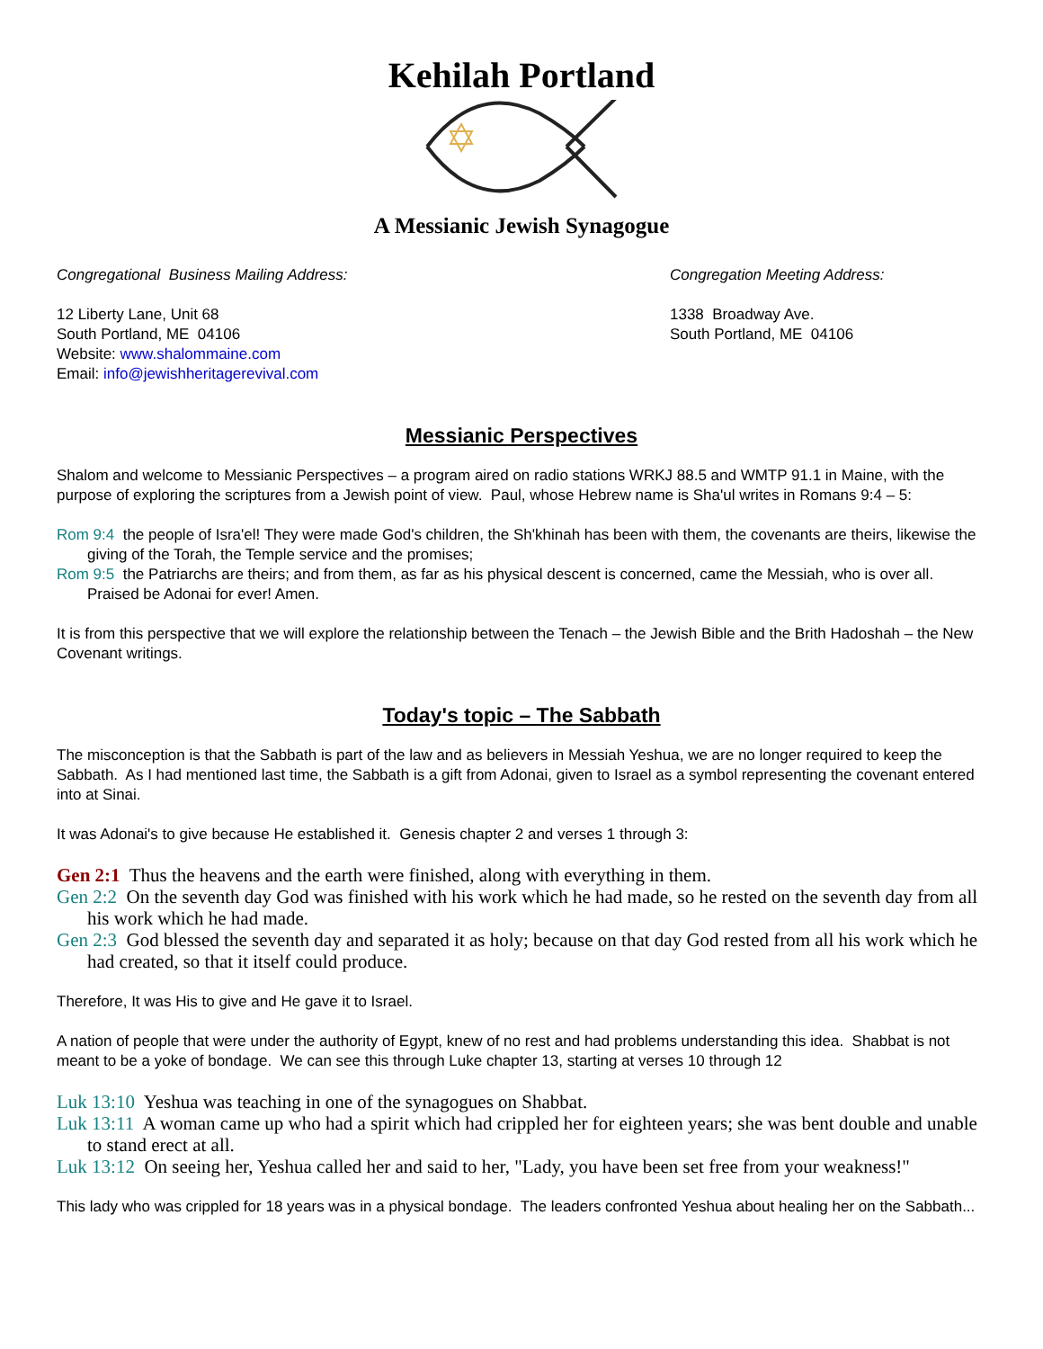Kehilah Portland
A Messianic Jewish Synagogue
Congregational Business Mailing Address:
12 Liberty Lane, Unit 68
South Portland, ME 04106
Website: www.shalommaine.com
Email: info@jewishheritagerevival.com
Congregation Meeting Address:
1338 Broadway Ave.
South Portland, ME 04106
Messianic Perspectives
Shalom and welcome to Messianic Perspectives – a program aired on radio stations WRKJ 88.5 and WMTP 91.1 in Maine, with the purpose of exploring the scriptures from a Jewish point of view. Paul, whose Hebrew name is Sha'ul writes in Romans 9:4 – 5:
Rom 9:4 the people of Isra'el! They were made God's children, the Sh'khinah has been with them, the covenants are theirs, likewise the giving of the Torah, the Temple service and the promises;
Rom 9:5 the Patriarchs are theirs; and from them, as far as his physical descent is concerned, came the Messiah, who is over all. Praised be Adonai for ever! Amen.
It is from this perspective that we will explore the relationship between the Tenach – the Jewish Bible and the Brith Hadoshah – the New Covenant writings.
Today's topic – The Sabbath
The misconception is that the Sabbath is part of the law and as believers in Messiah Yeshua, we are no longer required to keep the Sabbath. As I had mentioned last time, the Sabbath is a gift from Adonai, given to Israel as a symbol representing the covenant entered into at Sinai.
It was Adonai's to give because He established it. Genesis chapter 2 and verses 1 through 3:
Gen 2:1 Thus the heavens and the earth were finished, along with everything in them.
Gen 2:2 On the seventh day God was finished with his work which he had made, so he rested on the seventh day from all his work which he had made.
Gen 2:3 God blessed the seventh day and separated it as holy; because on that day God rested from all his work which he had created, so that it itself could produce.
Therefore, It was His to give and He gave it to Israel.
A nation of people that were under the authority of Egypt, knew of no rest and had problems understanding this idea. Shabbat is not meant to be a yoke of bondage. We can see this through Luke chapter 13, starting at verses 10 through 12
Luk 13:10 Yeshua was teaching in one of the synagogues on Shabbat.
Luk 13:11 A woman came up who had a spirit which had crippled her for eighteen years; she was bent double and unable to stand erect at all.
Luk 13:12 On seeing her, Yeshua called her and said to her, "Lady, you have been set free from your weakness!"
This lady who was crippled for 18 years was in a physical bondage. The leaders confronted Yeshua about healing her on the Sabbath...